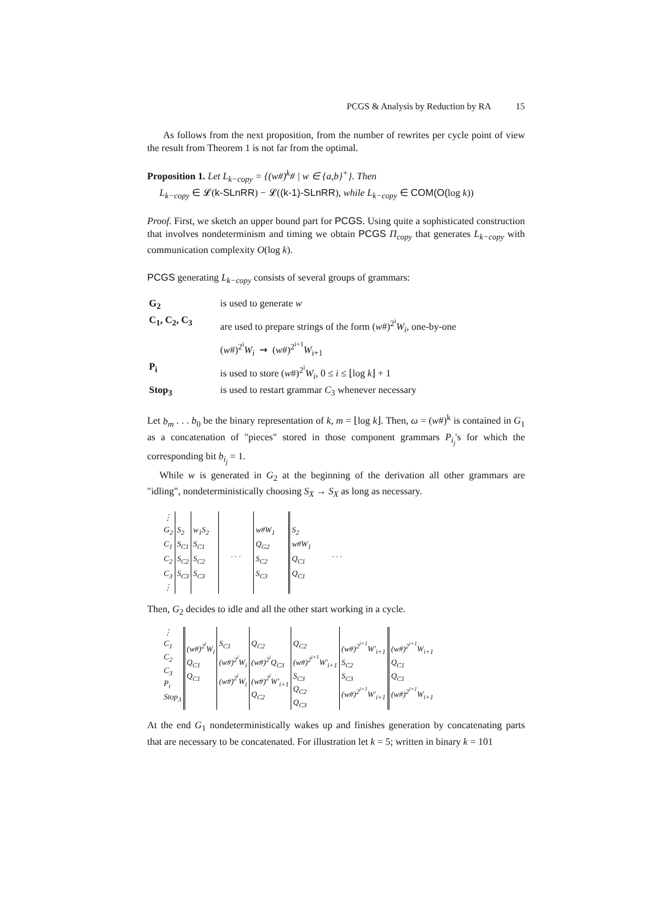PCGS & Analysis by Reduction by RA 15
As follows from the next proposition, from the number of rewrites per cycle point of view the result from Theorem 1 is not far from the optimal.
Proposition 1. Let L<sub>k−copy</sub> = {(w#)<sup>k</sup># | w ∈ {a,b}<sup>+</sup>}. Then
L<sub>k−copy</sub> ∈ 𝓛(k-SLnRR) − 𝓛((k-1)-SLnRR), while L<sub>k−copy</sub> ∈ COM(O(log k))
Proof. First, we sketch an upper bound part for PCGS. Using quite a sophisticated construction that involves nondeterminism and timing we obtain PCGS Π<sub>copy</sub> that generates L<sub>k−copy</sub> with communication complexity O(log k).
PCGS generating L<sub>k−copy</sub> consists of several groups of grammars:
| G<sub>2</sub> | is used to generate w |
| C<sub>1</sub>, C<sub>2</sub>, C<sub>3</sub> | are used to prepare strings of the form ( w #)<sup>2<sup>i</sup></sup> W<sub>i</sub> , one-by-one ( w #)<sup>2<sup>i</sup></sup> W<sub>i</sub> ⇝ ( w #)<sup>2<sup>i+1</sup></sup> W<sub>i+1</sub> |
| P<sub>i</sub> | is used to store ( w #)<sup>2<sup>i</sup></sup> W<sub>i</sub> , 0 ≤ i ≤ ⌊log k ⌋ + 1 |
| Stop<sub>3</sub> | is used to restart grammar C<sub>3</sub> whenever necessary |
Let b<sub>m</sub> . . . b<sub>0</sub> be the binary representation of k, m = ⌊log k⌋. Then, ω = (w#)<sup>k</sup> is contained in G<sub>1</sub> as a concatenation of "pieces" stored in those component grammars P<sub>i<sub>j</sub></sub>'s for which the corresponding bit b<sub>i<sub>j</sub></sub> = 1.
While w is generated in G<sub>2</sub> at the beginning of the derivation all other grammars are "idling", nondeterministically choosing S<sub>X</sub> → S<sub>X</sub> as long as necessary.
| ⋮ G<sub>2</sub> C<sub>1</sub> C<sub>2</sub> C<sub>3</sub> ⋮ | S<sub>2</sub> S<sub>C1</sub> S<sub>C2</sub> S<sub>C3</sub> | w<sub>1</sub>S<sub>2</sub> S<sub>C1</sub> S<sub>C2</sub> S<sub>C3</sub> | . . . | w#W<sub>1</sub> Q<sub>G2</sub> S<sub>C2</sub> S<sub>C3</sub> | S<sub>2</sub> w#W<sub>1</sub> Q<sub>C1</sub> Q<sub>C1</sub> | . . . |
Then, G<sub>2</sub> decides to idle and all the other start working in a cycle.
| ⋮ C<sub>1</sub> C<sub>2</sub> C<sub>3</sub> P<sub>i</sub> Stop<sub>3</sub> | (w#)<sup>2<sup>i</sup></sup>W<sub>i</sub> Q<sub>C1</sub> Q<sub>C1</sub> | S<sub>C1</sub> (w#)<sup>2<sup>i</sup></sup>W<sub>i</sub> (w#)<sup>2<sup>i</sup></sup>W<sub>i</sub> | Q<sub>C2</sub> (w#)<sup>2<sup>i</sup></sup>Q<sub>C3</sub> (w#)<sup>2<sup>i</sup></sup>W′<sub>i+1</sub> Q<sub>C2</sub> | Q<sub>C2</sub> (w#)<sup>2<sup>i+1</sup></sup>W′<sub>i+1</sub> S<sub>C3</sub> Q<sub>C2</sub> Q<sub>C3</sub> | (w#)<sup>2<sup>i+1</sup></sup>W′<sub>i+1</sub> S<sub>C2</sub> S<sub>C3</sub> (w#)<sup>2<sup>i+1</sup></sup>W′<sub>i+1</sub> | (w#)<sup>2<sup>i+1</sup></sup>W<sub>i+1</sub> Q<sub>C1</sub> Q<sub>C1</sub> (w#)<sup>2<sup>i+1</sup></sup>W<sub>i+1</sub> |
At the end G<sub>1</sub> nondeterministically wakes up and finishes generation by concatenating parts that are necessary to be concatenated. For illustration let k = 5; written in binary k = 101